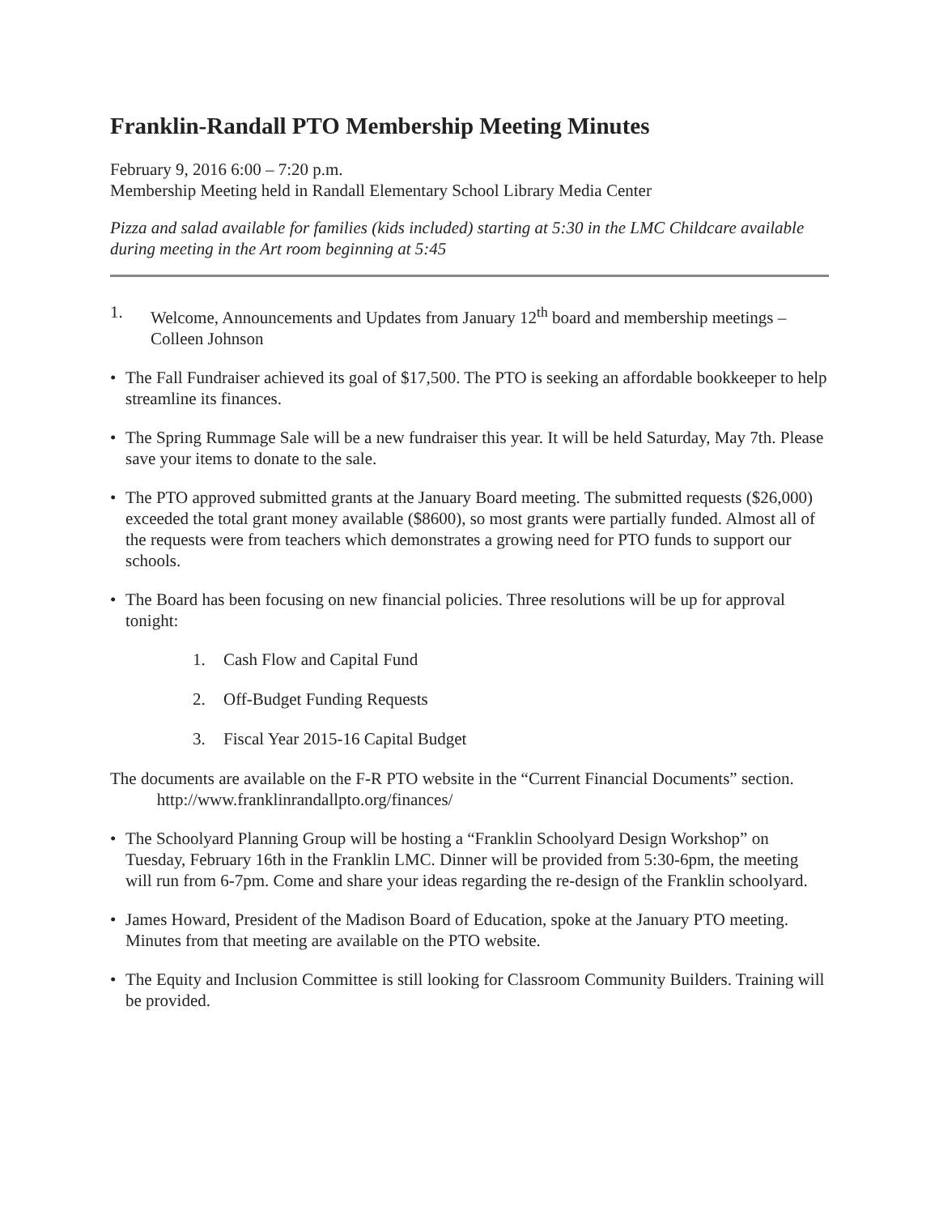Franklin-Randall PTO Membership Meeting Minutes
February 9, 2016 6:00 – 7:20 p.m.
Membership Meeting held in Randall Elementary School Library Media Center
Pizza and salad available for families (kids included) starting at 5:30 in the LMC Childcare available during meeting in the Art room beginning at 5:45
1. Welcome, Announcements and Updates from January 12<sup>th</sup> board and membership meetings – Colleen Johnson
• The Fall Fundraiser achieved its goal of $17,500. The PTO is seeking an affordable bookkeeper to help streamline its finances.
• The Spring Rummage Sale will be a new fundraiser this year. It will be held Saturday, May 7th. Please save your items to donate to the sale.
• The PTO approved submitted grants at the January Board meeting. The submitted requests ($26,000) exceeded the total grant money available ($8600), so most grants were partially funded. Almost all of the requests were from teachers which demonstrates a growing need for PTO funds to support our schools.
• The Board has been focusing on new financial policies. Three resolutions will be up for approval tonight:
1. Cash Flow and Capital Fund
2. Off-Budget Funding Requests
3. Fiscal Year 2015-16 Capital Budget
The documents are available on the F-R PTO website in the “Current Financial Documents” section. http://www.franklinrandallpto.org/finances/
• The Schoolyard Planning Group will be hosting a “Franklin Schoolyard Design Workshop” on Tuesday, February 16th in the Franklin LMC. Dinner will be provided from 5:30-6pm, the meeting will run from 6-7pm. Come and share your ideas regarding the re-design of the Franklin schoolyard.
• James Howard, President of the Madison Board of Education, spoke at the January PTO meeting. Minutes from that meeting are available on the PTO website.
• The Equity and Inclusion Committee is still looking for Classroom Community Builders. Training will be provided.